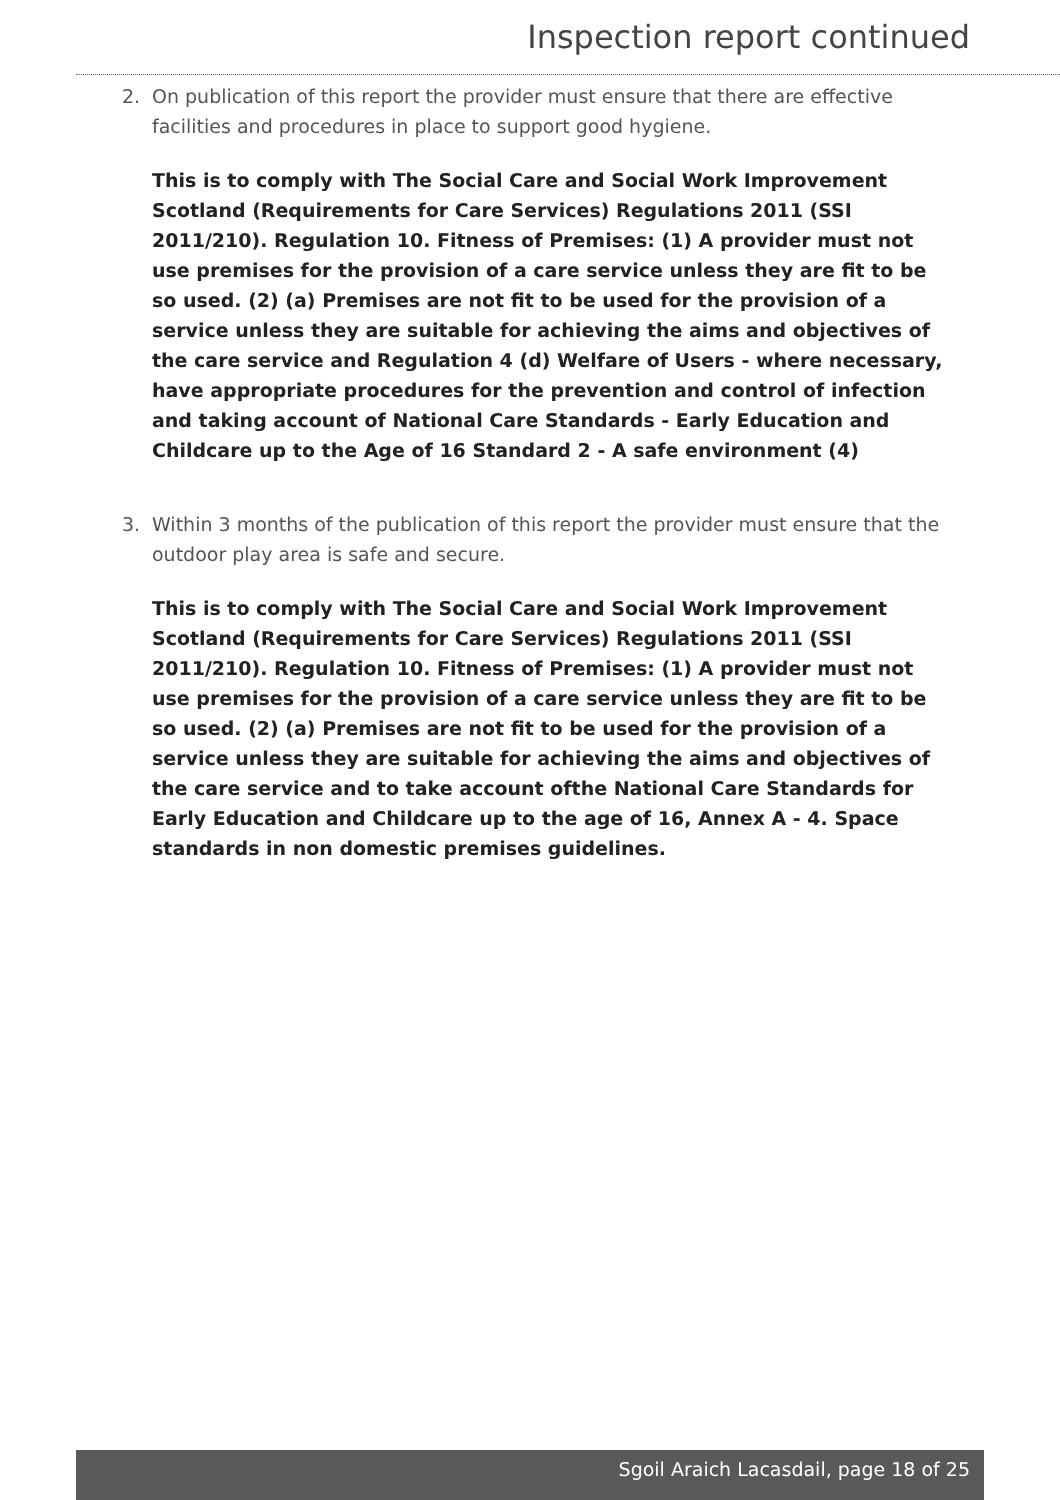Inspection report continued
2. On publication of this report the provider must ensure that there are effective facilities and procedures in place to support good hygiene.
This is to comply with The Social Care and Social Work Improvement Scotland (Requirements for Care Services) Regulations 2011 (SSI 2011/210). Regulation 10. Fitness of Premises: (1) A provider must not use premises for the provision of a care service unless they are fit to be so used. (2) (a) Premises are not fit to be used for the provision of a service unless they are suitable for achieving the aims and objectives of the care service and Regulation 4 (d) Welfare of Users - where necessary, have appropriate procedures for the prevention and control of infection and taking account of National Care Standards - Early Education and Childcare up to the Age of 16 Standard 2 - A safe environment (4)
3. Within 3 months of the publication of this report the provider must ensure that the outdoor play area is safe and secure.
This is to comply with The Social Care and Social Work Improvement Scotland (Requirements for Care Services) Regulations 2011 (SSI 2011/210). Regulation 10. Fitness of Premises: (1) A provider must not use premises for the provision of a care service unless they are fit to be so used. (2) (a) Premises are not fit to be used for the provision of a service unless they are suitable for achieving the aims and objectives of the care service and to take account ofthe National Care Standards for Early Education and Childcare up to the age of 16, Annex A - 4. Space standards in non domestic premises guidelines.
Sgoil Araich Lacasdail, page 18 of 25